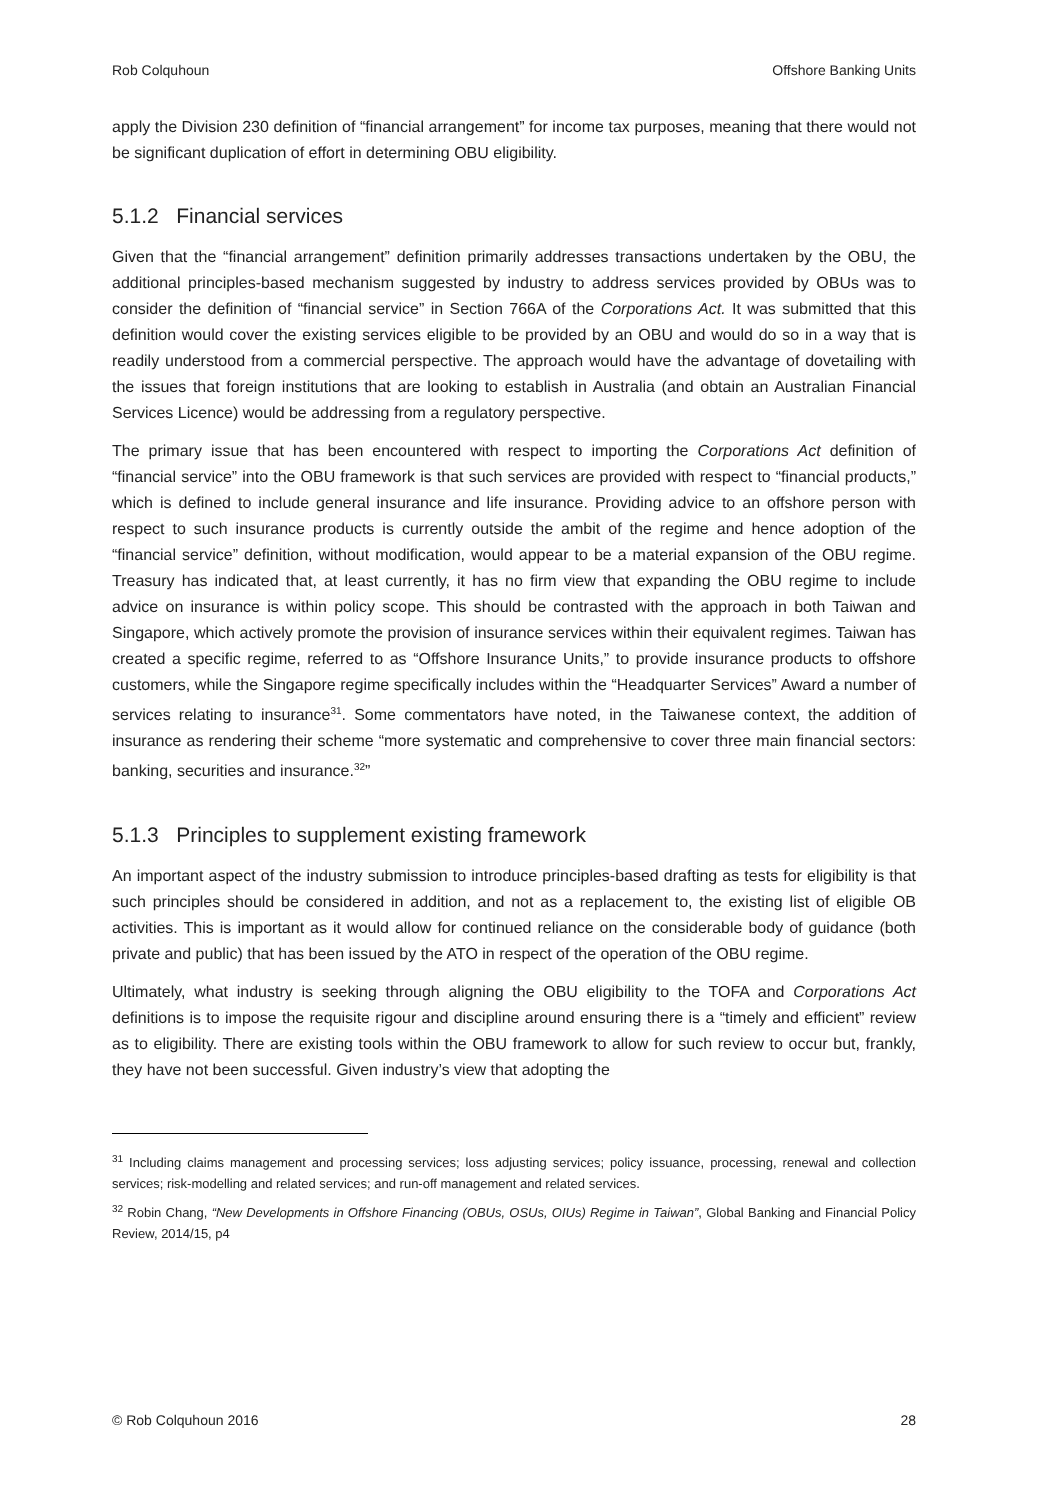Rob Colquhoun Offshore Banking Units
apply the Division 230 definition of “financial arrangement” for income tax purposes, meaning that there would not be significant duplication of effort in determining OBU eligibility.
5.1.2 Financial services
Given that the “financial arrangement” definition primarily addresses transactions undertaken by the OBU, the additional principles-based mechanism suggested by industry to address services provided by OBUs was to consider the definition of “financial service” in Section 766A of the Corporations Act. It was submitted that this definition would cover the existing services eligible to be provided by an OBU and would do so in a way that is readily understood from a commercial perspective. The approach would have the advantage of dovetailing with the issues that foreign institutions that are looking to establish in Australia (and obtain an Australian Financial Services Licence) would be addressing from a regulatory perspective.
The primary issue that has been encountered with respect to importing the Corporations Act definition of “financial service” into the OBU framework is that such services are provided with respect to “financial products,” which is defined to include general insurance and life insurance. Providing advice to an offshore person with respect to such insurance products is currently outside the ambit of the regime and hence adoption of the “financial service” definition, without modification, would appear to be a material expansion of the OBU regime. Treasury has indicated that, at least currently, it has no firm view that expanding the OBU regime to include advice on insurance is within policy scope. This should be contrasted with the approach in both Taiwan and Singapore, which actively promote the provision of insurance services within their equivalent regimes. Taiwan has created a specific regime, referred to as “Offshore Insurance Units,” to provide insurance products to offshore customers, while the Singapore regime specifically includes within the “Headquarter Services” Award a number of services relating to insurance<sup>31</sup>. Some commentators have noted, in the Taiwanese context, the addition of insurance as rendering their scheme “more systematic and comprehensive to cover three main financial sectors: banking, securities and insurance.<sup>32</sup>”
5.1.3 Principles to supplement existing framework
An important aspect of the industry submission to introduce principles-based drafting as tests for eligibility is that such principles should be considered in addition, and not as a replacement to, the existing list of eligible OB activities. This is important as it would allow for continued reliance on the considerable body of guidance (both private and public) that has been issued by the ATO in respect of the operation of the OBU regime.
Ultimately, what industry is seeking through aligning the OBU eligibility to the TOFA and Corporations Act definitions is to impose the requisite rigour and discipline around ensuring there is a “timely and efficient” review as to eligibility. There are existing tools within the OBU framework to allow for such review to occur but, frankly, they have not been successful. Given industry’s view that adopting the
<sup>31</sup> Including claims management and processing services; loss adjusting services; policy issuance, processing, renewal and collection services; risk-modelling and related services; and run-off management and related services.
<sup>32</sup> Robin Chang, “New Developments in Offshore Financing (OBUs, OSUs, OIUs) Regime in Taiwan”, Global Banking and Financial Policy Review, 2014/15, p4
© Rob Colquhoun 2016 28